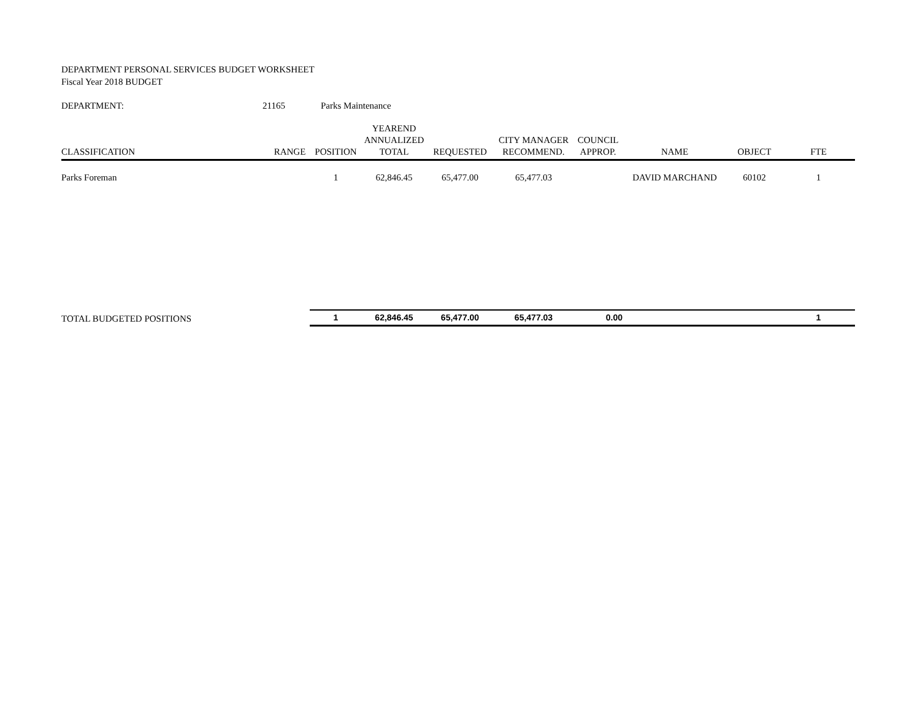DEPARTMENT PERSONAL SERVICES BUDGET WORKSHEET
Fiscal Year 2018 BUDGET
| DEPARTMENT: | 21165 | Parks Maintenance |
| CLASSIFICATION | RANGE | POSITION | YEAREND ANNUALIZED TOTAL | REQUESTED | CITY MANAGER RECOMMEND. | COUNCIL APPROP. | NAME | OBJECT | FTE |
| --- | --- | --- | --- | --- | --- | --- | --- | --- | --- |
| Parks Foreman | | 1 | 62,846.45 | 65,477.00 | 65,477.03 | | DAVID MARCHAND | 60102 | 1 |
| TOTAL BUDGETED POSITIONS | | 1 | 62,846.45 | 65,477.00 | 65,477.03 | 0.00 | | | 1 |